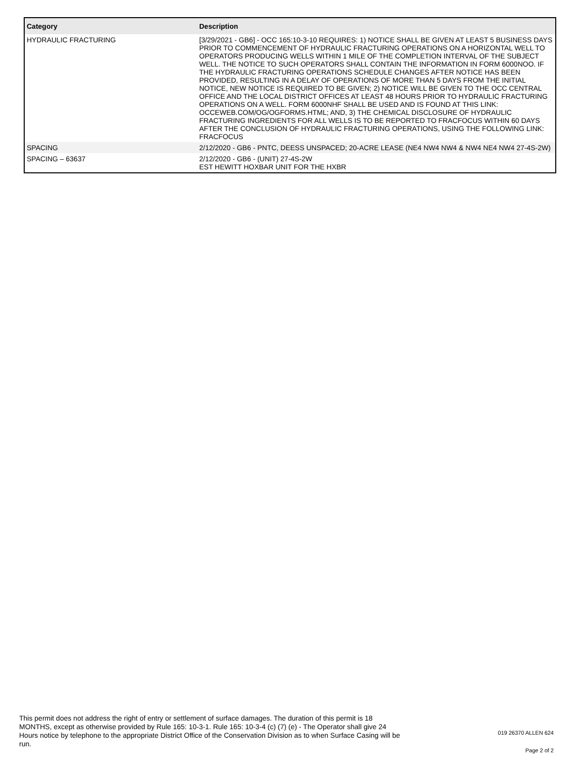| Category | Description |
| --- | --- |
| HYDRAULIC FRACTURING | [3/29/2021 - GB6] - OCC 165:10-3-10 REQUIRES: 1) NOTICE SHALL BE GIVEN AT LEAST 5 BUSINESS DAYS PRIOR TO COMMENCEMENT OF HYDRAULIC FRACTURING OPERATIONS ON A HORIZONTAL WELL TO OPERATORS PRODUCING WELLS WITHIN 1 MILE OF THE COMPLETION INTERVAL OF THE SUBJECT WELL. THE NOTICE TO SUCH OPERATORS SHALL CONTAIN THE INFORMATION IN FORM 6000NOO. IF THE HYDRAULIC FRACTURING OPERATIONS SCHEDULE CHANGES AFTER NOTICE HAS BEEN PROVIDED, RESULTING IN A DELAY OF OPERATIONS OF MORE THAN 5 DAYS FROM THE INITIAL NOTICE, NEW NOTICE IS REQUIRED TO BE GIVEN; 2) NOTICE WILL BE GIVEN TO THE OCC CENTRAL OFFICE AND THE LOCAL DISTRICT OFFICES AT LEAST 48 HOURS PRIOR TO HYDRAULIC FRACTURING OPERATIONS ON A WELL. FORM 6000NHF SHALL BE USED AND IS FOUND AT THIS LINK: OCCEWEB.COM/OG/OGFORMS.HTML; AND, 3) THE CHEMICAL DISCLOSURE OF HYDRAULIC FRACTURING INGREDIENTS FOR ALL WELLS IS TO BE REPORTED TO FRACFOCUS WITHIN 60 DAYS AFTER THE CONCLUSION OF HYDRAULIC FRACTURING OPERATIONS, USING THE FOLLOWING LINK: FRACFOCUS |
| SPACING | 2/12/2020 - GB6 - PNTC, DEESS UNSPACED; 20-ACRE LEASE (NE4 NW4 NW4 & NW4 NE4 NW4 27-4S-2W) |
| SPACING – 63637 | 2/12/2020 - GB6 - (UNIT) 27-4S-2W EST HEWITT HOXBAR UNIT FOR THE HXBR |
This permit does not address the right of entry or settlement of surface damages. The duration of this permit is 18 MONTHS, except as otherwise provided by Rule 165: 10-3-1. Rule 165: 10-3-4 (c) (7) (e) - The Operator shall give 24 Hours notice by telephone to the appropriate District Office of the Conservation Division as to when Surface Casing will be run.
019 26370 ALLEN 624
Page 2 of 2